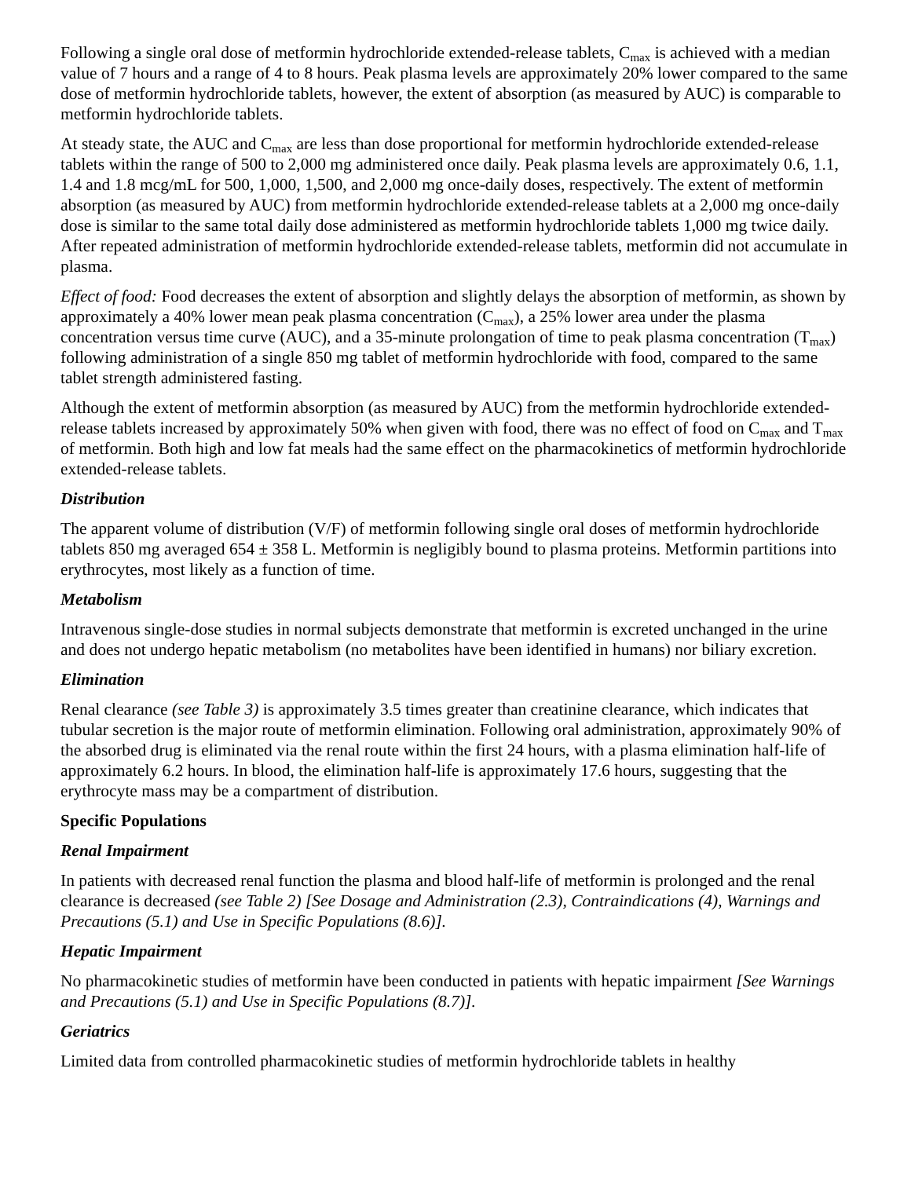Following a single oral dose of metformin hydrochloride extended-release tablets, C<sub>max</sub> is achieved with a median value of 7 hours and a range of 4 to 8 hours. Peak plasma levels are approximately 20% lower compared to the same dose of metformin hydrochloride tablets, however, the extent of absorption (as measured by AUC) is comparable to metformin hydrochloride tablets.
At steady state, the AUC and C<sub>max</sub> are less than dose proportional for metformin hydrochloride extended-release tablets within the range of 500 to 2,000 mg administered once daily. Peak plasma levels are approximately 0.6, 1.1, 1.4 and 1.8 mcg/mL for 500, 1,000, 1,500, and 2,000 mg once-daily doses, respectively. The extent of metformin absorption (as measured by AUC) from metformin hydrochloride extended-release tablets at a 2,000 mg once-daily dose is similar to the same total daily dose administered as metformin hydrochloride tablets 1,000 mg twice daily. After repeated administration of metformin hydrochloride extended-release tablets, metformin did not accumulate in plasma.
Effect of food: Food decreases the extent of absorption and slightly delays the absorption of metformin, as shown by approximately a 40% lower mean peak plasma concentration (C<sub>max</sub>), a 25% lower area under the plasma concentration versus time curve (AUC), and a 35-minute prolongation of time to peak plasma concentration (T<sub>max</sub>) following administration of a single 850 mg tablet of metformin hydrochloride with food, compared to the same tablet strength administered fasting.
Although the extent of metformin absorption (as measured by AUC) from the metformin hydrochloride extended-release tablets increased by approximately 50% when given with food, there was no effect of food on C<sub>max</sub> and T<sub>max</sub> of metformin. Both high and low fat meals had the same effect on the pharmacokinetics of metformin hydrochloride extended-release tablets.
Distribution
The apparent volume of distribution (V/F) of metformin following single oral doses of metformin hydrochloride tablets 850 mg averaged 654 ± 358 L. Metformin is negligibly bound to plasma proteins. Metformin partitions into erythrocytes, most likely as a function of time.
Metabolism
Intravenous single-dose studies in normal subjects demonstrate that metformin is excreted unchanged in the urine and does not undergo hepatic metabolism (no metabolites have been identified in humans) nor biliary excretion.
Elimination
Renal clearance (see Table 3) is approximately 3.5 times greater than creatinine clearance, which indicates that tubular secretion is the major route of metformin elimination. Following oral administration, approximately 90% of the absorbed drug is eliminated via the renal route within the first 24 hours, with a plasma elimination half-life of approximately 6.2 hours. In blood, the elimination half-life is approximately 17.6 hours, suggesting that the erythrocyte mass may be a compartment of distribution.
Specific Populations
Renal Impairment
In patients with decreased renal function the plasma and blood half-life of metformin is prolonged and the renal clearance is decreased (see Table 2) [See Dosage and Administration (2.3), Contraindications (4), Warnings and Precautions (5.1) and Use in Specific Populations (8.6)].
Hepatic Impairment
No pharmacokinetic studies of metformin have been conducted in patients with hepatic impairment [See Warnings and Precautions (5.1) and Use in Specific Populations (8.7)].
Geriatrics
Limited data from controlled pharmacokinetic studies of metformin hydrochloride tablets in healthy